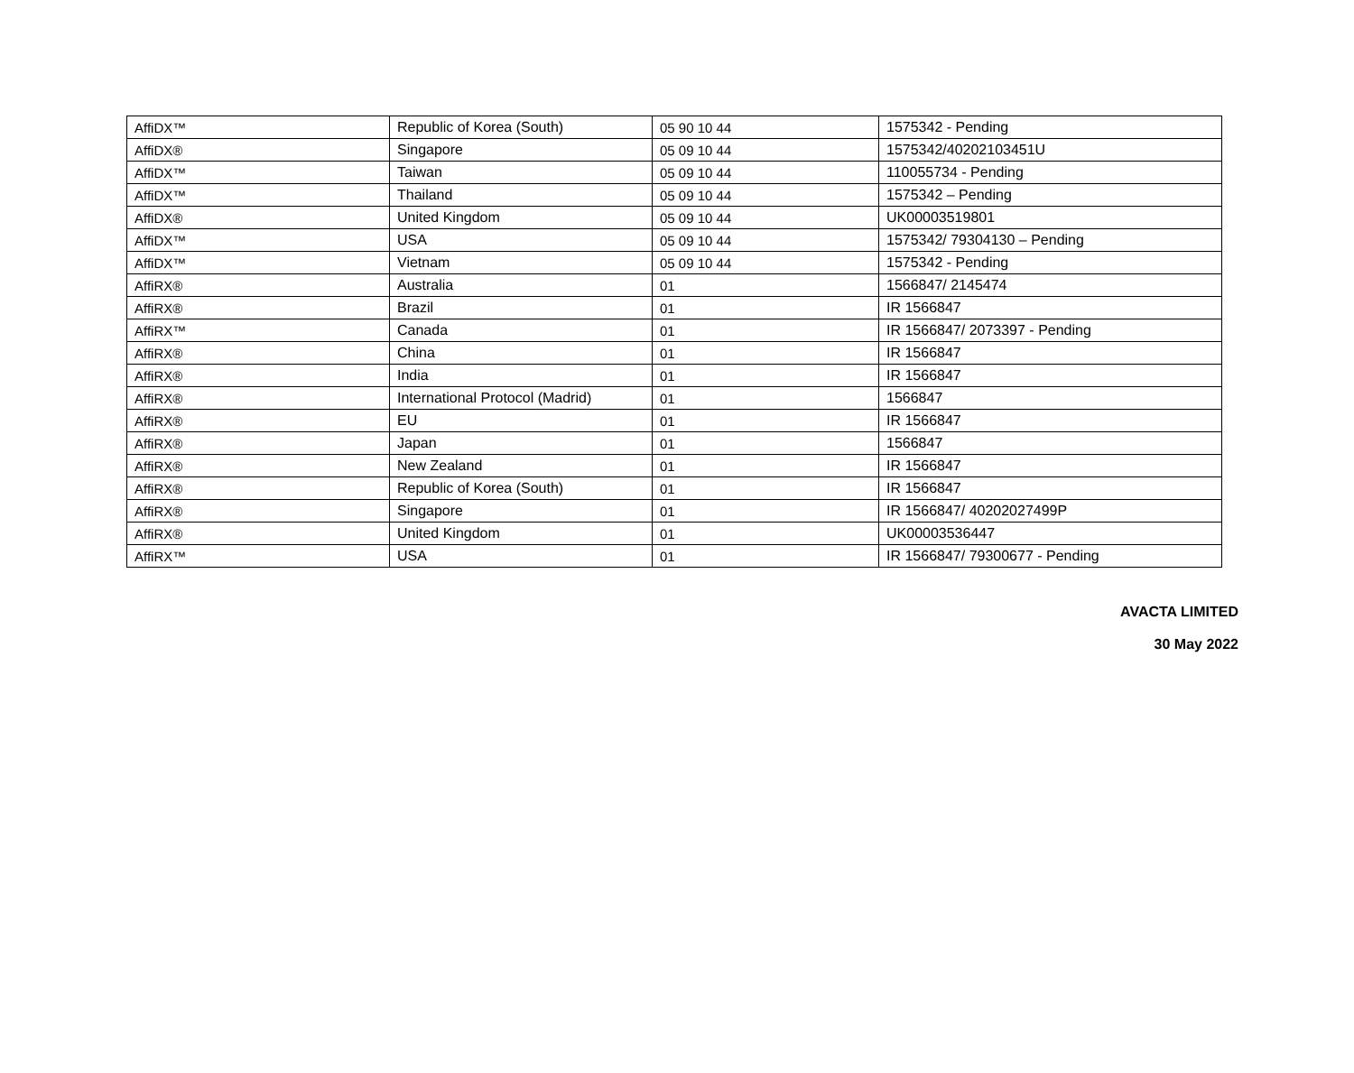| AffiDX™ | Republic of Korea (South) | 05 90 10 44 | 1575342 - Pending |
| AffiDX® | Singapore | 05 09 10 44 | 1575342/40202103451U |
| AffiDX™ | Taiwan | 05 09 10 44 | 110055734 - Pending |
| AffiDX™ | Thailand | 05 09 10 44 | 1575342 – Pending |
| AffiDX® | United Kingdom | 05 09 10 44 | UK00003519801 |
| AffiDX™ | USA | 05 09 10 44 | 1575342/ 79304130 – Pending |
| AffiDX™ | Vietnam | 05 09 10 44 | 1575342 - Pending |
| AffiRX® | Australia | 01 | 1566847/ 2145474 |
| AffiRX® | Brazil | 01 | IR 1566847 |
| AffiRX™ | Canada | 01 | IR 1566847/ 2073397 - Pending |
| AffiRX® | China | 01 | IR 1566847 |
| AffiRX® | India | 01 | IR 1566847 |
| AffiRX® | International Protocol (Madrid) | 01 | 1566847 |
| AffiRX® | EU | 01 | IR 1566847 |
| AffiRX® | Japan | 01 | 1566847 |
| AffiRX® | New Zealand | 01 | IR 1566847 |
| AffiRX® | Republic of Korea (South) | 01 | IR 1566847 |
| AffiRX® | Singapore | 01 | IR 1566847/ 40202027499P |
| AffiRX® | United Kingdom | 01 | UK00003536447 |
| AffiRX™ | USA | 01 | IR 1566847/ 79300677 - Pending |
AVACTA LIMITED
30 May 2022